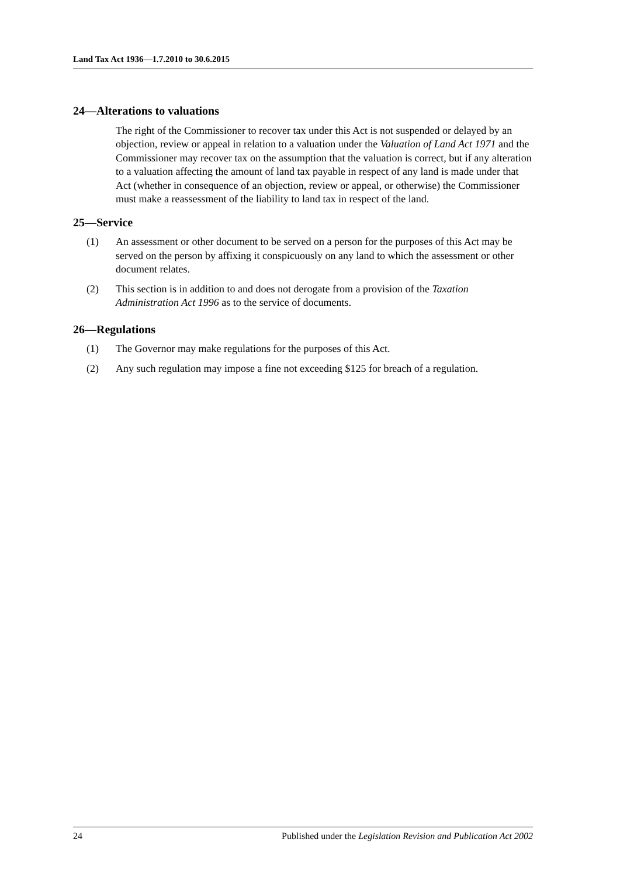Land Tax Act 1936—1.7.2010 to 30.6.2015
24—Alterations to valuations
The right of the Commissioner to recover tax under this Act is not suspended or delayed by an objection, review or appeal in relation to a valuation under the Valuation of Land Act 1971 and the Commissioner may recover tax on the assumption that the valuation is correct, but if any alteration to a valuation affecting the amount of land tax payable in respect of any land is made under that Act (whether in consequence of an objection, review or appeal, or otherwise) the Commissioner must make a reassessment of the liability to land tax in respect of the land.
25—Service
(1) An assessment or other document to be served on a person for the purposes of this Act may be served on the person by affixing it conspicuously on any land to which the assessment or other document relates.
(2) This section is in addition to and does not derogate from a provision of the Taxation Administration Act 1996 as to the service of documents.
26—Regulations
(1) The Governor may make regulations for the purposes of this Act.
(2) Any such regulation may impose a fine not exceeding $125 for breach of a regulation.
24 Published under the Legislation Revision and Publication Act 2002